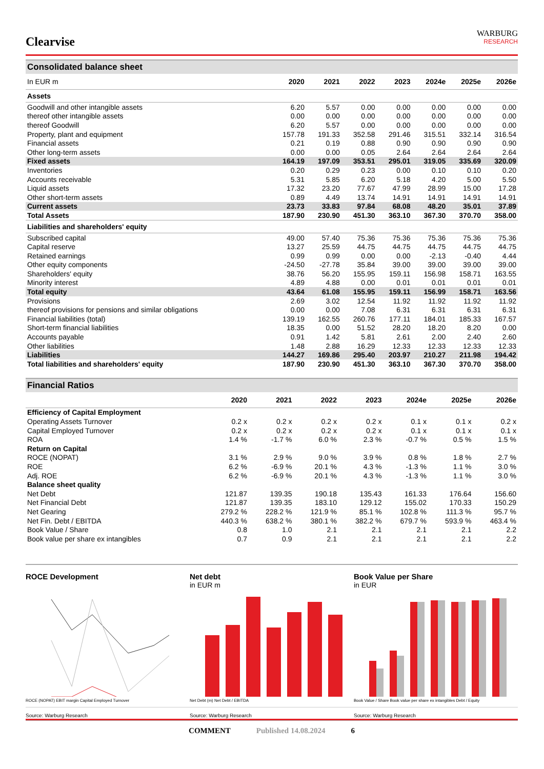Clearvise
WARBURG
RESEARCH
Consolidated balance sheet
| In EUR m | 2020 | 2021 | 2022 | 2023 | 2024e | 2025e | 2026e |
| --- | --- | --- | --- | --- | --- | --- | --- |
| Assets | | | | | | | |
| Goodwill and other intangible assets | 6.20 | 5.57 | 0.00 | 0.00 | 0.00 | 0.00 | 0.00 |
| thereof other intangible assets | 0.00 | 0.00 | 0.00 | 0.00 | 0.00 | 0.00 | 0.00 |
| thereof Goodwill | 6.20 | 5.57 | 0.00 | 0.00 | 0.00 | 0.00 | 0.00 |
| Property, plant and equipment | 157.78 | 191.33 | 352.58 | 291.46 | 315.51 | 332.14 | 316.54 |
| Financial assets | 0.21 | 0.19 | 0.88 | 0.90 | 0.90 | 0.90 | 0.90 |
| Other long-term assets | 0.00 | 0.00 | 0.05 | 2.64 | 2.64 | 2.64 | 2.64 |
| Fixed assets | 164.19 | 197.09 | 353.51 | 295.01 | 319.05 | 335.69 | 320.09 |
| Inventories | 0.20 | 0.29 | 0.23 | 0.00 | 0.10 | 0.10 | 0.20 |
| Accounts receivable | 5.31 | 5.85 | 6.20 | 5.18 | 4.20 | 5.00 | 5.50 |
| Liquid assets | 17.32 | 23.20 | 77.67 | 47.99 | 28.99 | 15.00 | 17.28 |
| Other short-term assets | 0.89 | 4.49 | 13.74 | 14.91 | 14.91 | 14.91 | 14.91 |
| Current assets | 23.73 | 33.83 | 97.84 | 68.08 | 48.20 | 35.01 | 37.89 |
| Total Assets | 187.90 | 230.90 | 451.30 | 363.10 | 367.30 | 370.70 | 358.00 |
| Liabilities and shareholders' equity | | | | | | | |
| Subscribed capital | 49.00 | 57.40 | 75.36 | 75.36 | 75.36 | 75.36 | 75.36 |
| Capital reserve | 13.27 | 25.59 | 44.75 | 44.75 | 44.75 | 44.75 | 44.75 |
| Retained earnings | 0.99 | 0.99 | 0.00 | 0.00 | -2.13 | -0.40 | 4.44 |
| Other equity components | -24.50 | -27.78 | 35.84 | 39.00 | 39.00 | 39.00 | 39.00 |
| Shareholders' equity | 38.76 | 56.20 | 155.95 | 159.11 | 156.98 | 158.71 | 163.55 |
| Minority interest | 4.89 | 4.88 | 0.00 | 0.01 | 0.01 | 0.01 | 0.01 |
| Total equity | 43.64 | 61.08 | 155.95 | 159.11 | 156.99 | 158.71 | 163.56 |
| Provisions | 2.69 | 3.02 | 12.54 | 11.92 | 11.92 | 11.92 | 11.92 |
| thereof provisions for pensions and similar obligations | 0.00 | 0.00 | 7.08 | 6.31 | 6.31 | 6.31 | 6.31 |
| Financial liabilities (total) | 139.19 | 162.55 | 260.76 | 177.11 | 184.01 | 185.33 | 167.57 |
| Short-term financial liabilities | 18.35 | 0.00 | 51.52 | 28.20 | 18.20 | 8.20 | 0.00 |
| Accounts payable | 0.91 | 1.42 | 5.81 | 2.61 | 2.00 | 2.40 | 2.60 |
| Other liabilities | 1.48 | 2.88 | 16.29 | 12.33 | 12.33 | 12.33 | 12.33 |
| Liabilities | 144.27 | 169.86 | 295.40 | 203.97 | 210.27 | 211.98 | 194.42 |
| Total liabilities and shareholders' equity | 187.90 | 230.90 | 451.30 | 363.10 | 367.30 | 370.70 | 358.00 |
Financial Ratios
| | 2020 | 2021 | 2022 | 2023 | 2024e | 2025e | 2026e |
| --- | --- | --- | --- | --- | --- | --- | --- |
| Efficiency of Capital Employment | | | | | | | |
| Operating Assets Turnover | 0.2 x | 0.2 x | 0.2 x | 0.2 x | 0.1 x | 0.1 x | 0.2 x |
| Capital Employed Turnover | 0.2 x | 0.2 x | 0.2 x | 0.2 x | 0.1 x | 0.1 x | 0.1 x |
| ROA | 1.4 % | -1.7 % | 6.0 % | 2.3 % | -0.7 % | 0.5 % | 1.5 % |
| Return on Capital | | | | | | | |
| ROCE (NOPAT) | 3.1 % | 2.9 % | 9.0 % | 3.9 % | 0.8 % | 1.8 % | 2.7 % |
| ROE | 6.2 % | -6.9 % | 20.1 % | 4.3 % | -1.3 % | 1.1 % | 3.0 % |
| Adj. ROE | 6.2 % | -6.9 % | 20.1 % | 4.3 % | -1.3 % | 1.1 % | 3.0 % |
| Balance sheet quality | | | | | | | |
| Net Debt | 121.87 | 139.35 | 190.18 | 135.43 | 161.33 | 176.64 | 156.60 |
| Net Financial Debt | 121.87 | 139.35 | 183.10 | 129.12 | 155.02 | 170.33 | 150.29 |
| Net Gearing | 279.2 % | 228.2 % | 121.9 % | 85.1 % | 102.8 % | 111.3 % | 95.7 % |
| Net Fin. Debt / EBITDA | 440.3 % | 638.2 % | 380.1 % | 382.2 % | 679.7 % | 593.9 % | 463.4 % |
| Book Value / Share | 0.8 | 1.0 | 2.1 | 2.1 | 2.1 | 2.1 | 2.2 |
| Book value per share ex intangibles | 0.7 | 0.9 | 2.1 | 2.1 | 2.1 | 2.1 | 2.2 |
ROCE Development
ROCE (NOPAT) EBIT margin Capital Employed Turnover
Source: Warburg Research
Net debt
in EUR m
Net Debt (m) Net Debt / EBITDA
Source: Warburg Research
Book Value per Share
in EUR
Book Value / Share Book value per share ex intangibles Debt / Equity
Source: Warburg Research
COMMENT Published 14.08.2024 6